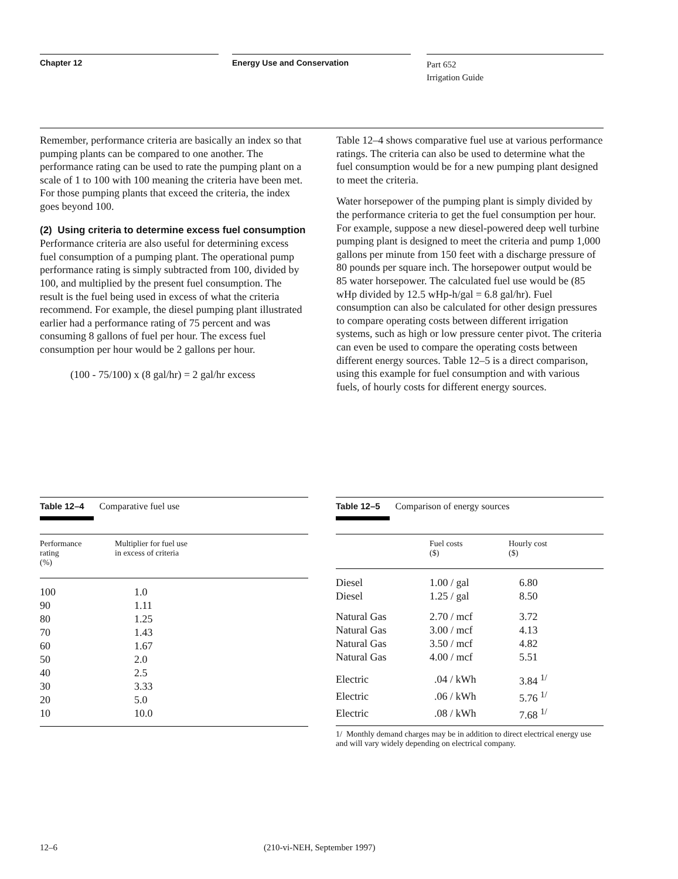Chapter 12 Energy Use and Conservation
Part 652
Irrigation Guide
Remember, performance criteria are basically an index so that pumping plants can be compared to one another. The performance rating can be used to rate the pumping plant on a scale of 1 to 100 with 100 meaning the criteria have been met. For those pumping plants that exceed the criteria, the index goes beyond 100.
(2) Using criteria to determine excess fuel consumption
Performance criteria are also useful for determining excess fuel consumption of a pumping plant. The operational pump performance rating is simply subtracted from 100, divided by 100, and multiplied by the present fuel consumption. The result is the fuel being used in excess of what the criteria recommend. For example, the diesel pumping plant illustrated earlier had a performance rating of 75 percent and was consuming 8 gallons of fuel per hour. The excess fuel consumption per hour would be 2 gallons per hour.
(100 - 75/100) x (8 gal/hr) = 2 gal/hr excess
Table 12–4 shows comparative fuel use at various performance ratings. The criteria can also be used to determine what the fuel consumption would be for a new pumping plant designed to meet the criteria.
Water horsepower of the pumping plant is simply divided by the performance criteria to get the fuel consumption per hour. For example, suppose a new diesel-powered deep well turbine pumping plant is designed to meet the criteria and pump 1,000 gallons per minute from 150 feet with a discharge pressure of 80 pounds per square inch. The horsepower output would be 85 water horsepower. The calculated fuel use would be (85 wHp divided by 12.5 wHp-h/gal = 6.8 gal/hr). Fuel consumption can also be calculated for other design pressures to compare operating costs between different irrigation systems, such as high or low pressure center pivot. The criteria can even be used to compare the operating costs between different energy sources. Table 12–5 is a direct comparison, using this example for fuel consumption and with various fuels, of hourly costs for different energy sources.
Table 12–4 Comparative fuel use
| Performance rating (%) | Multiplier for fuel use in excess of criteria |
| --- | --- |
| 100 | 1.0 |
| 90 | 1.11 |
| 80 | 1.25 |
| 70 | 1.43 |
| 60 | 1.67 |
| 50 | 2.0 |
| 40 | 2.5 |
| 30 | 3.33 |
| 20 | 5.0 |
| 10 | 10.0 |
Table 12–5 Comparison of energy sources
| | Fuel costs ($) | Hourly cost ($) |
| --- | --- | --- |
| Diesel | 1.00 / gal | 6.80 |
| Diesel | 1.25 / gal | 8.50 |
| Natural Gas | 2.70 / mcf | 3.72 |
| Natural Gas | 3.00 / mcf | 4.13 |
| Natural Gas | 3.50 / mcf | 4.82 |
| Natural Gas | 4.00 / mcf | 5.51 |
| Electric | .04 / kWh | 3.84 <sup>1/</sup> |
| Electric | .06 / kWh | 5.76 <sup>1/</sup> |
| Electric | .08 / kWh | 7.68 <sup>1/</sup> |
1/ Monthly demand charges may be in addition to direct electrical energy use and will vary widely depending on electrical company.
12–6 (210-vi-NEH, September 1997)